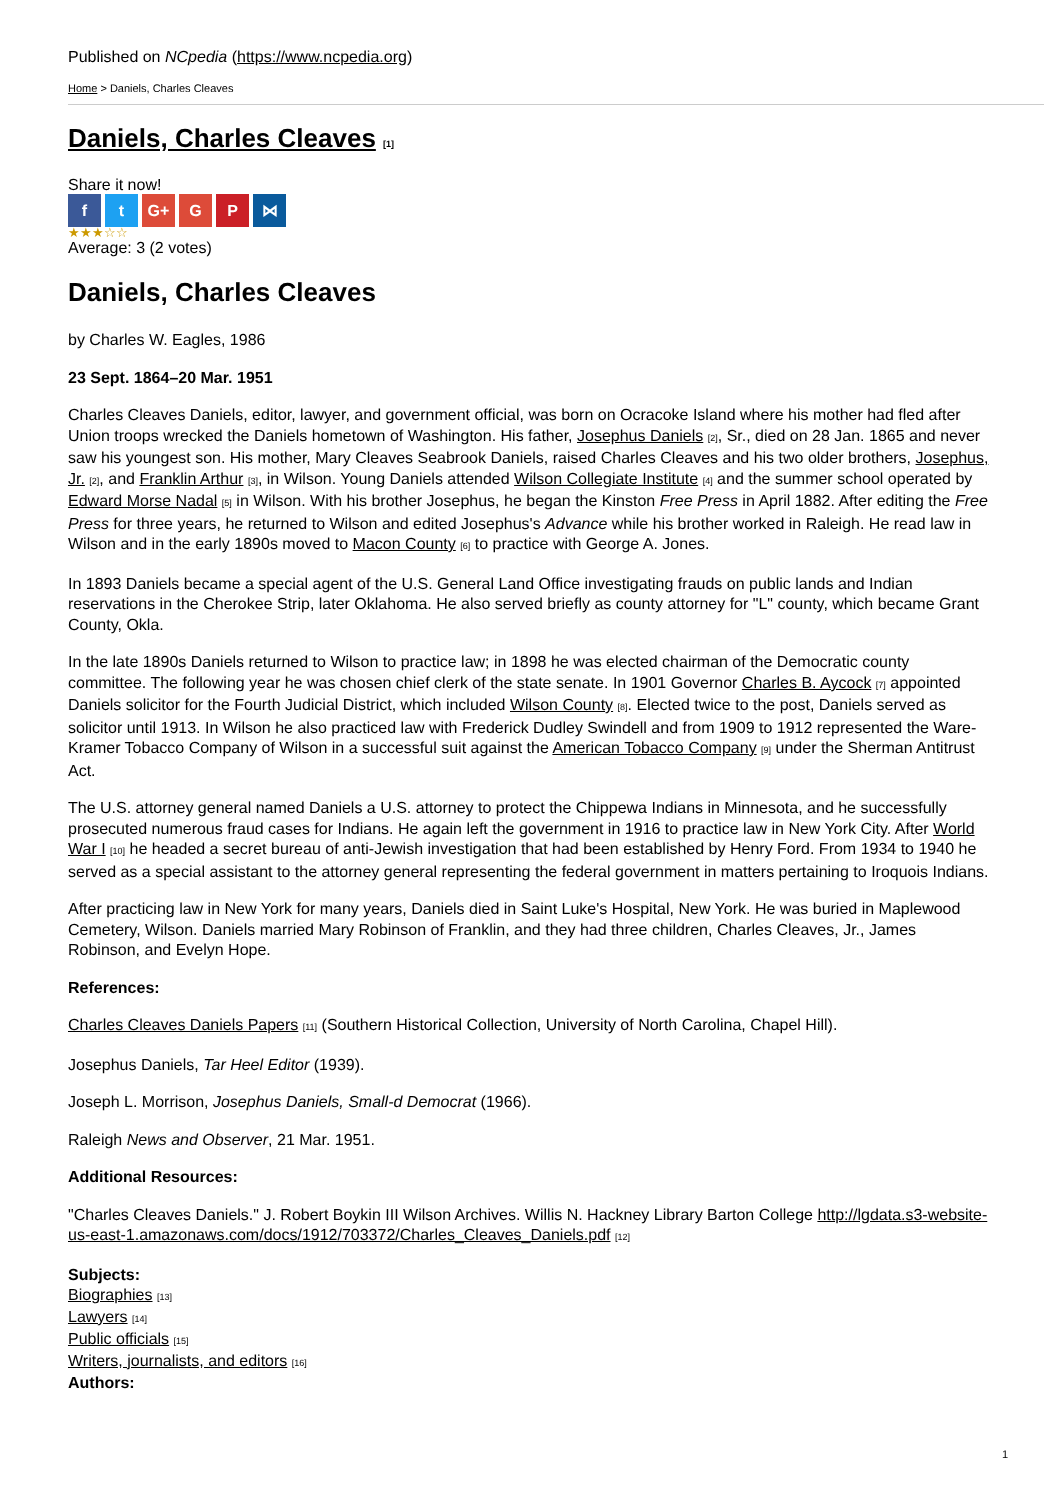Published on NCpedia (https://www.ncpedia.org)
Home > Daniels, Charles Cleaves
Daniels, Charles Cleaves [1]
Share it now!
f t G+ G P ⋈
★★★☆☆
Average: 3 (2 votes)
Daniels, Charles Cleaves
by Charles W. Eagles, 1986
23 Sept. 1864–20 Mar. 1951
Charles Cleaves Daniels, editor, lawyer, and government official, was born on Ocracoke Island where his mother had fled after Union troops wrecked the Daniels hometown of Washington. His father, Josephus Daniels [2], Sr., died on 28 Jan. 1865 and never saw his youngest son. His mother, Mary Cleaves Seabrook Daniels, raised Charles Cleaves and his two older brothers, Josephus, Jr. [2], and Franklin Arthur [3], in Wilson. Young Daniels attended Wilson Collegiate Institute [4] and the summer school operated by Edward Morse Nadal [5] in Wilson. With his brother Josephus, he began the Kinston Free Press in April 1882. After editing the Free Press for three years, he returned to Wilson and edited Josephus's Advance while his brother worked in Raleigh. He read law in Wilson and in the early 1890s moved to Macon County [6] to practice with George A. Jones.
In 1893 Daniels became a special agent of the U.S. General Land Office investigating frauds on public lands and Indian reservations in the Cherokee Strip, later Oklahoma. He also served briefly as county attorney for "L" county, which became Grant County, Okla.
In the late 1890s Daniels returned to Wilson to practice law; in 1898 he was elected chairman of the Democratic county committee. The following year he was chosen chief clerk of the state senate. In 1901 Governor Charles B. Aycock [7] appointed Daniels solicitor for the Fourth Judicial District, which included Wilson County [8]. Elected twice to the post, Daniels served as solicitor until 1913. In Wilson he also practiced law with Frederick Dudley Swindell and from 1909 to 1912 represented the Ware-Kramer Tobacco Company of Wilson in a successful suit against the American Tobacco Company [9] under the Sherman Antitrust Act.
The U.S. attorney general named Daniels a U.S. attorney to protect the Chippewa Indians in Minnesota, and he successfully prosecuted numerous fraud cases for Indians. He again left the government in 1916 to practice law in New York City. After World War I [10] he headed a secret bureau of anti-Jewish investigation that had been established by Henry Ford. From 1934 to 1940 he served as a special assistant to the attorney general representing the federal government in matters pertaining to Iroquois Indians.
After practicing law in New York for many years, Daniels died in Saint Luke's Hospital, New York. He was buried in Maplewood Cemetery, Wilson. Daniels married Mary Robinson of Franklin, and they had three children, Charles Cleaves, Jr., James Robinson, and Evelyn Hope.
References:
Charles Cleaves Daniels Papers [11] (Southern Historical Collection, University of North Carolina, Chapel Hill).
Josephus Daniels, Tar Heel Editor (1939).
Joseph L. Morrison, Josephus Daniels, Small-d Democrat (1966).
Raleigh News and Observer, 21 Mar. 1951.
Additional Resources:
"Charles Cleaves Daniels." J. Robert Boykin III Wilson Archives. Willis N. Hackney Library Barton College http://lgdata.s3-website-us-east-1.amazonaws.com/docs/1912/703372/Charles_Cleaves_Daniels.pdf [12]
Subjects:
Biographies [13]
Lawyers [14]
Public officials [15]
Writers, journalists, and editors [16]
Authors:
1